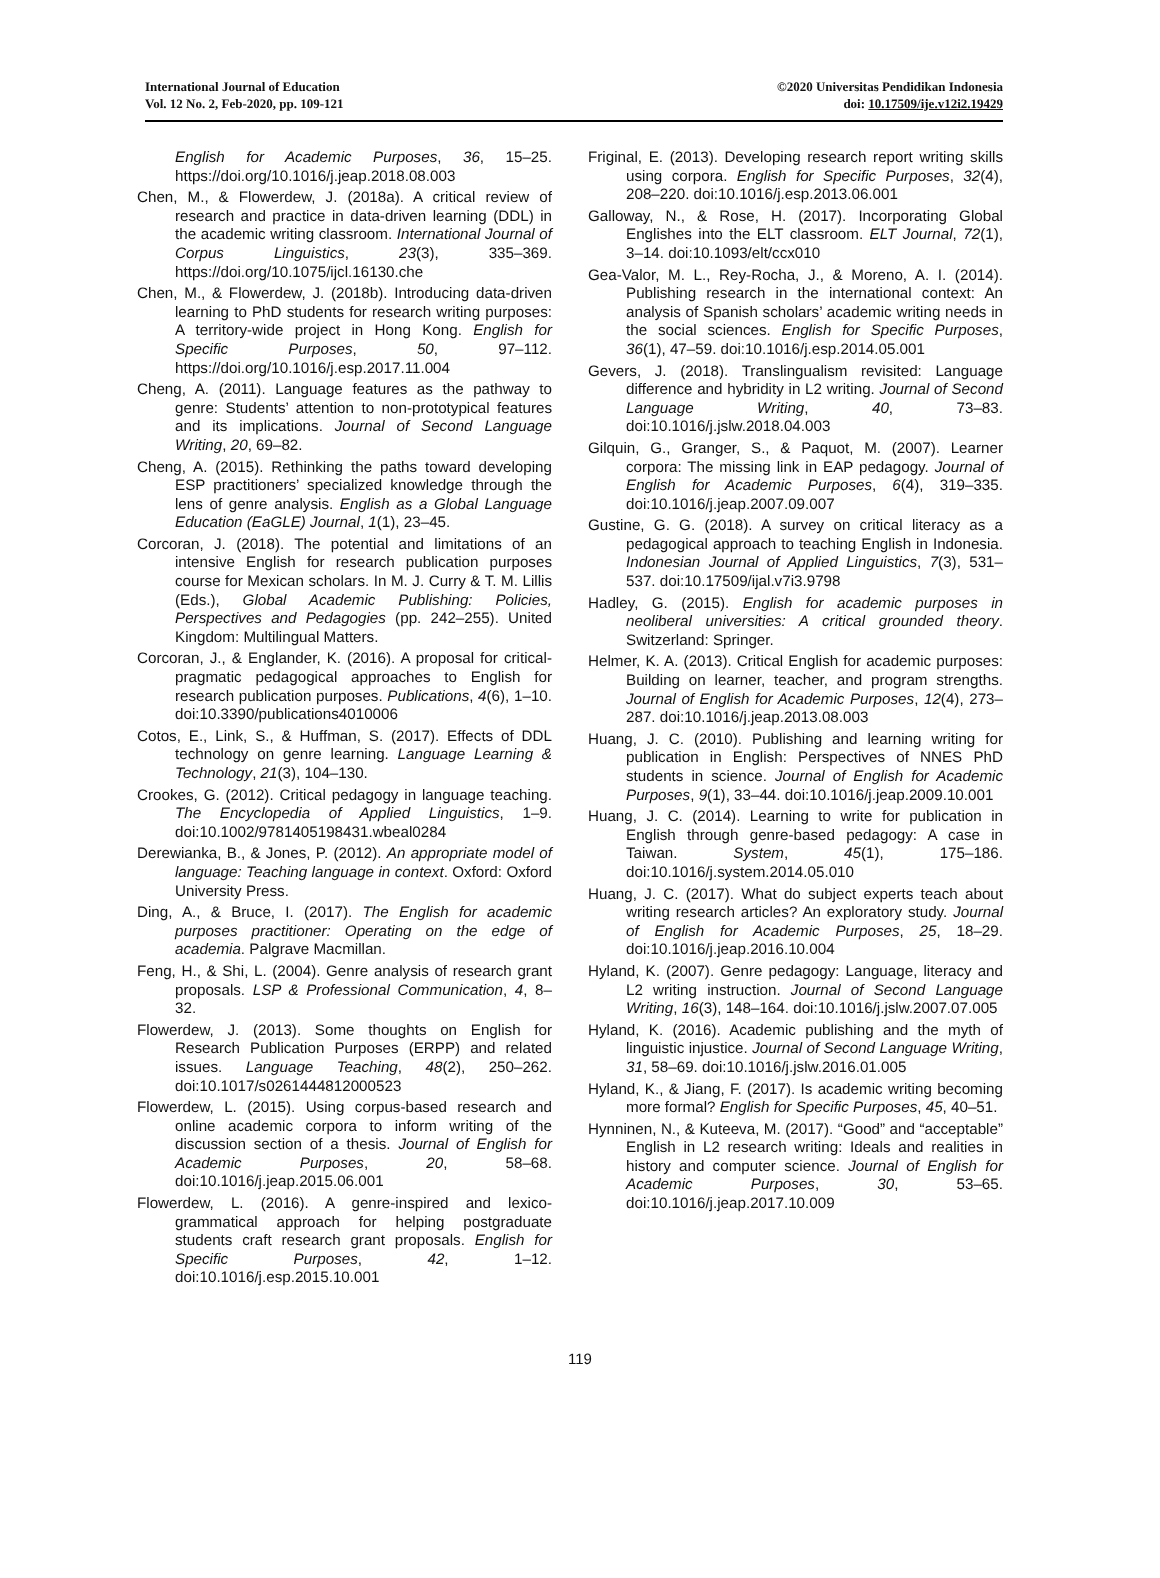International Journal of Education
Vol. 12 No. 2, Feb-2020, pp. 109-121
©2020 Universitas Pendidikan Indonesia
doi: 10.17509/ije.v12i2.19429
English for Academic Purposes, 36, 15–25. https://doi.org/10.1016/j.jeap.2018.08.003
Chen, M., & Flowerdew, J. (2018a). A critical review of research and practice in data-driven learning (DDL) in the academic writing classroom. International Journal of Corpus Linguistics, 23(3), 335–369. https://doi.org/10.1075/ijcl.16130.che
Chen, M., & Flowerdew, J. (2018b). Introducing data-driven learning to PhD students for research writing purposes: A territory-wide project in Hong Kong. English for Specific Purposes, 50, 97–112. https://doi.org/10.1016/j.esp.2017.11.004
Cheng, A. (2011). Language features as the pathway to genre: Students’ attention to non-prototypical features and its implications. Journal of Second Language Writing, 20, 69–82.
Cheng, A. (2015). Rethinking the paths toward developing ESP practitioners’ specialized knowledge through the lens of genre analysis. English as a Global Language Education (EaGLE) Journal, 1(1), 23–45.
Corcoran, J. (2018). The potential and limitations of an intensive English for research publication purposes course for Mexican scholars. In M. J. Curry & T. M. Lillis (Eds.), Global Academic Publishing: Policies, Perspectives and Pedagogies (pp. 242–255). United Kingdom: Multilingual Matters.
Corcoran, J., & Englander, K. (2016). A proposal for critical-pragmatic pedagogical approaches to English for research publication purposes. Publications, 4(6), 1–10. doi:10.3390/publications4010006
Cotos, E., Link, S., & Huffman, S. (2017). Effects of DDL technology on genre learning. Language Learning & Technology, 21(3), 104–130.
Crookes, G. (2012). Critical pedagogy in language teaching. The Encyclopedia of Applied Linguistics, 1–9. doi:10.1002/9781405198431.wbeal0284
Derewianka, B., & Jones, P. (2012). An appropriate model of language: Teaching language in context. Oxford: Oxford University Press.
Ding, A., & Bruce, I. (2017). The English for academic purposes practitioner: Operating on the edge of academia. Palgrave Macmillan.
Feng, H., & Shi, L. (2004). Genre analysis of research grant proposals. LSP & Professional Communication, 4, 8–32.
Flowerdew, J. (2013). Some thoughts on English for Research Publication Purposes (ERPP) and related issues. Language Teaching, 48(2), 250–262. doi:10.1017/s0261444812000523
Flowerdew, L. (2015). Using corpus-based research and online academic corpora to inform writing of the discussion section of a thesis. Journal of English for Academic Purposes, 20, 58–68. doi:10.1016/j.jeap.2015.06.001
Flowerdew, L. (2016). A genre-inspired and lexico-grammatical approach for helping postgraduate students craft research grant proposals. English for Specific Purposes, 42, 1–12. doi:10.1016/j.esp.2015.10.001
Friginal, E. (2013). Developing research report writing skills using corpora. English for Specific Purposes, 32(4), 208–220. doi:10.1016/j.esp.2013.06.001
Galloway, N., & Rose, H. (2017). Incorporating Global Englishes into the ELT classroom. ELT Journal, 72(1), 3–14. doi:10.1093/elt/ccx010
Gea-Valor, M. L., Rey-Rocha, J., & Moreno, A. I. (2014). Publishing research in the international context: An analysis of Spanish scholars’ academic writing needs in the social sciences. English for Specific Purposes, 36(1), 47–59. doi:10.1016/j.esp.2014.05.001
Gevers, J. (2018). Translingualism revisited: Language difference and hybridity in L2 writing. Journal of Second Language Writing, 40, 73–83. doi:10.1016/j.jslw.2018.04.003
Gilquin, G., Granger, S., & Paquot, M. (2007). Learner corpora: The missing link in EAP pedagogy. Journal of English for Academic Purposes, 6(4), 319–335. doi:10.1016/j.jeap.2007.09.007
Gustine, G. G. (2018). A survey on critical literacy as a pedagogical approach to teaching English in Indonesia. Indonesian Journal of Applied Linguistics, 7(3), 531–537. doi:10.17509/ijal.v7i3.9798
Hadley, G. (2015). English for academic purposes in neoliberal universities: A critical grounded theory. Switzerland: Springer.
Helmer, K. A. (2013). Critical English for academic purposes: Building on learner, teacher, and program strengths. Journal of English for Academic Purposes, 12(4), 273–287. doi:10.1016/j.jeap.2013.08.003
Huang, J. C. (2010). Publishing and learning writing for publication in English: Perspectives of NNES PhD students in science. Journal of English for Academic Purposes, 9(1), 33–44. doi:10.1016/j.jeap.2009.10.001
Huang, J. C. (2014). Learning to write for publication in English through genre-based pedagogy: A case in Taiwan. System, 45(1), 175–186. doi:10.1016/j.system.2014.05.010
Huang, J. C. (2017). What do subject experts teach about writing research articles? An exploratory study. Journal of English for Academic Purposes, 25, 18–29. doi:10.1016/j.jeap.2016.10.004
Hyland, K. (2007). Genre pedagogy: Language, literacy and L2 writing instruction. Journal of Second Language Writing, 16(3), 148–164. doi:10.1016/j.jslw.2007.07.005
Hyland, K. (2016). Academic publishing and the myth of linguistic injustice. Journal of Second Language Writing, 31, 58–69. doi:10.1016/j.jslw.2016.01.005
Hyland, K., & Jiang, F. (2017). Is academic writing becoming more formal? English for Specific Purposes, 45, 40–51.
Hynninen, N., & Kuteeva, M. (2017). “Good” and “acceptable” English in L2 research writing: Ideals and realities in history and computer science. Journal of English for Academic Purposes, 30, 53–65. doi:10.1016/j.jeap.2017.10.009
119